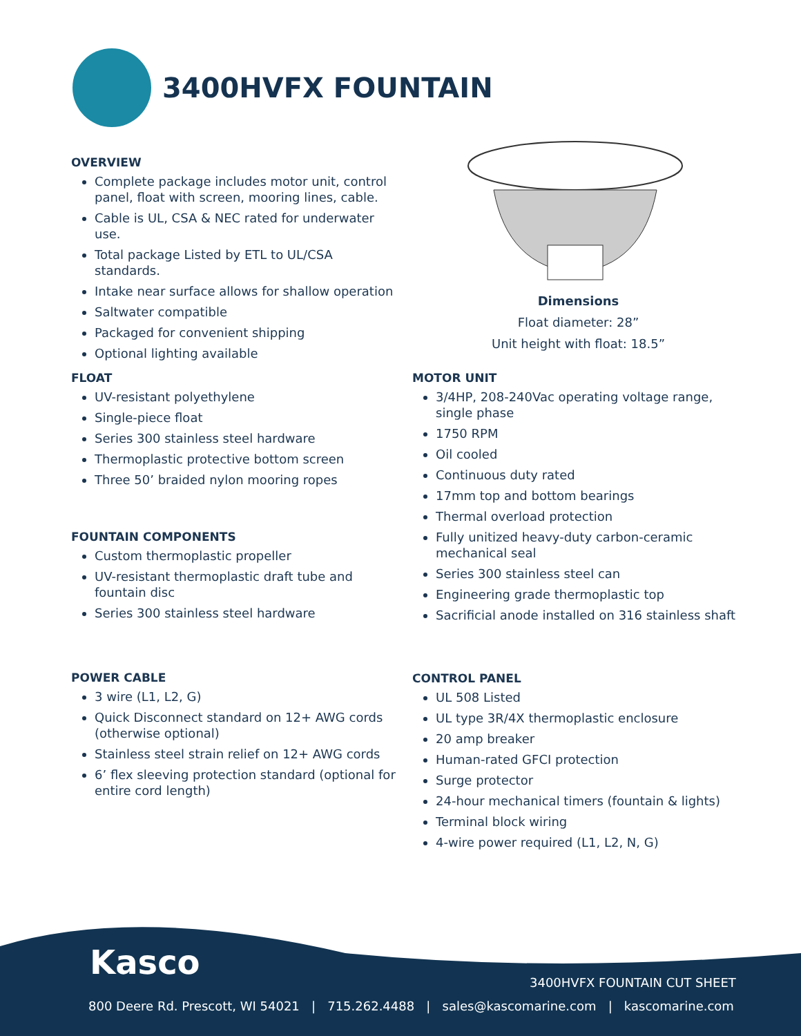3400HVFX FOUNTAIN
OVERVIEW
Complete package includes motor unit, control panel, float with screen, mooring lines, cable.
Cable is UL, CSA & NEC rated for underwater use.
Total package Listed by ETL to UL/CSA standards.
Intake near surface allows for shallow operation
Saltwater compatible
Packaged for convenient shipping
Optional lighting available
Dimensions
Float diameter: 28”
Unit height with float: 18.5”
FLOAT
UV-resistant polyethylene
Single-piece float
Series 300 stainless steel hardware
Thermoplastic protective bottom screen
Three 50’ braided nylon mooring ropes
FOUNTAIN COMPONENTS
Custom thermoplastic propeller
UV-resistant thermoplastic draft tube and fountain disc
Series 300 stainless steel hardware
POWER CABLE
3 wire (L1, L2, G)
Quick Disconnect standard on 12+ AWG cords (otherwise optional)
Stainless steel strain relief on 12+ AWG cords
6’ flex sleeving protection standard (optional for entire cord length)
MOTOR UNIT
3/4HP, 208-240Vac operating voltage range, single phase
1750 RPM
Oil cooled
Continuous duty rated
17mm top and bottom bearings
Thermal overload protection
Fully unitized heavy-duty carbon-ceramic mechanical seal
Series 300 stainless steel can
Engineering grade thermoplastic top
Sacrificial anode installed on 316 stainless shaft
CONTROL PANEL
UL 508 Listed
UL type 3R/4X thermoplastic enclosure
20 amp breaker
Human-rated GFCI protection
Surge protector
24-hour mechanical timers (fountain & lights)
Terminal block wiring
4-wire power required (L1, L2, N, G)
Kasco
3400HVFX FOUNTAIN CUT SHEET
800 Deere Rd. Prescott, WI 54021 | 715.262.4488 | sales@kascomarine.com | kascomarine.com